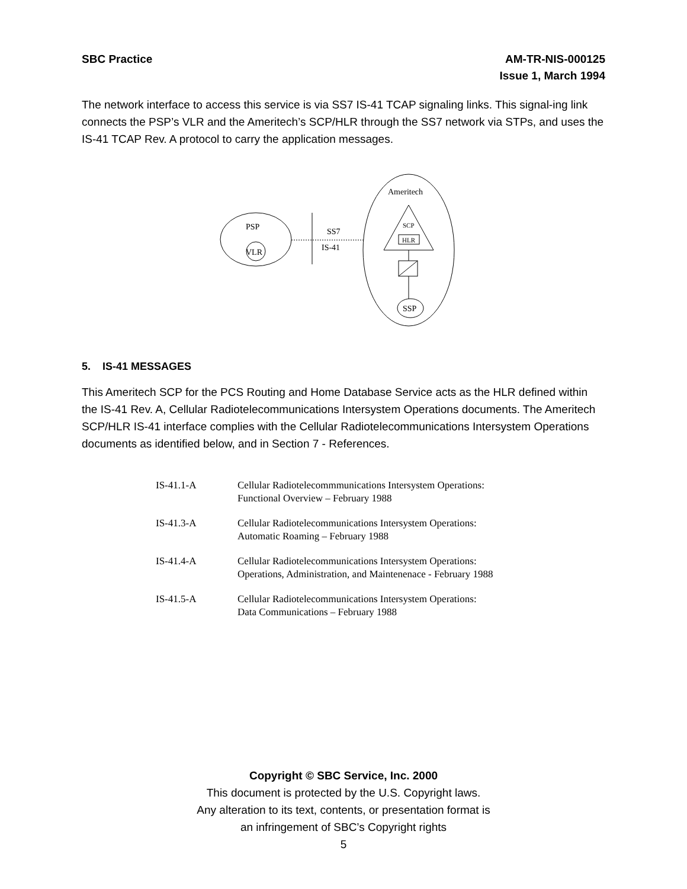SBC Practice AM-TR-NIS-000125
Issue 1, March 1994
The network interface to access this service is via SS7 IS-41 TCAP signaling links. This signal-ing link connects the PSP’s VLR and the Ameritech’s SCP/HLR through the SS7 network via STPs, and uses the IS-41 TCAP Rev. A protocol to carry the application messages.
PSP
VLR
SS7
IS-41
Ameritech
SCP
HLR
SSP
5. IS-41 MESSAGES
This Ameritech SCP for the PCS Routing and Home Database Service acts as the HLR defined within the IS-41 Rev. A, Cellular Radiotelecommunications Intersystem Operations documents. The Ameritech SCP/HLR IS-41 interface complies with the Cellular Radiotelecommunications Intersystem Operations documents as identified below, and in Section 7 - References.
| IS-41.1-A | Cellular Radiotelecommmunications Intersystem Operations: Functional Overview – February 1988 |
| IS-41.3-A | Cellular Radiotelecommunications Intersystem Operations: Automatic Roaming – February 1988 |
| IS-41.4-A | Cellular Radiotelecommunications Intersystem Operations: Operations, Administration, and Maintenenace - February 1988 |
| IS-41.5-A | Cellular Radiotelecommunications Intersystem Operations: Data Communications – February 1988 |
Copyright © SBC Service, Inc. 2000
This document is protected by the U.S. Copyright laws.
Any alteration to its text, contents, or presentation format is
an infringement of SBC’s Copyright rights
5